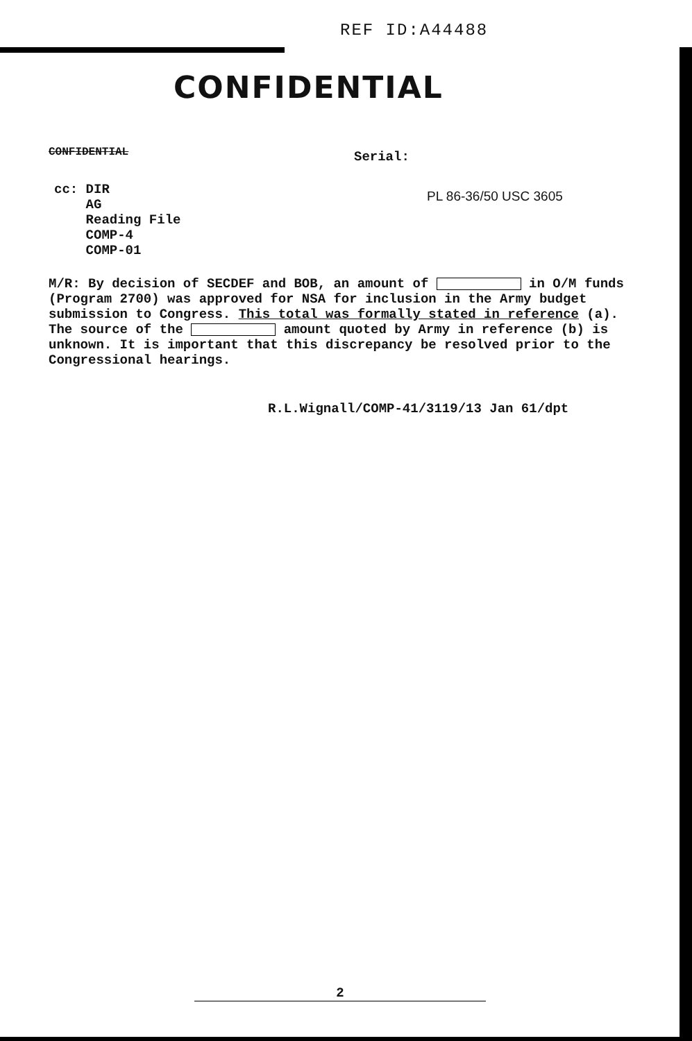REF ID:A44488
CONFIDENTIAL
CONFIDENTIAL Serial:
PL 86-36/50 USC 3605
cc: DIR
AG
Reading File
COMP-4
COMP-01
M/R: By decision of SECDEF and BOB, an amount of in O/M funds (Program 2700) was approved for NSA for inclusion in the Army budget submission to Congress. This total was formally stated in reference (a). The source of the amount quoted by Army in reference (b) is unknown. It is important that this discrepancy be resolved prior to the Congressional hearings.
R.L.Wignall/COMP-41/3119/13 Jan 61/dpt
2